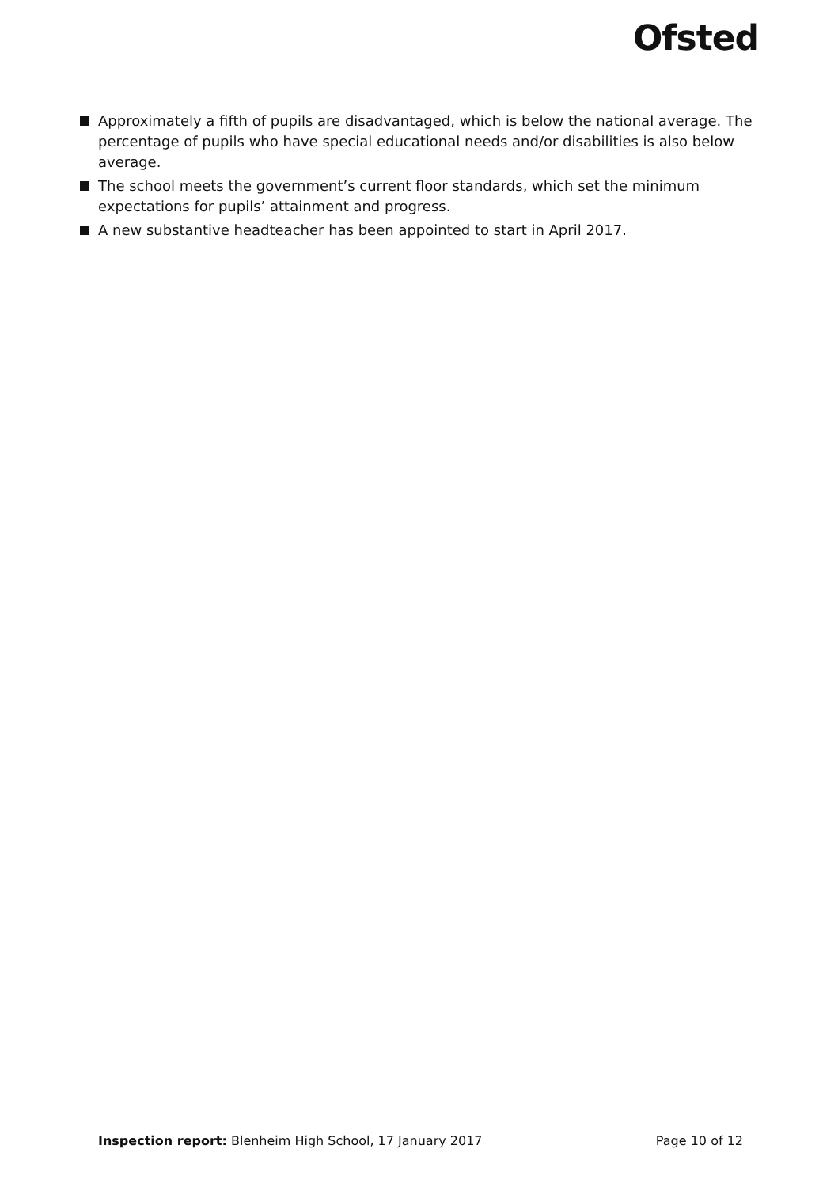Ofsted
Approximately a fifth of pupils are disadvantaged, which is below the national average. The percentage of pupils who have special educational needs and/or disabilities is also below average.
The school meets the government’s current floor standards, which set the minimum expectations for pupils’ attainment and progress.
A new substantive headteacher has been appointed to start in April 2017.
Inspection report: Blenheim High School, 17 January 2017
Page 10 of 12